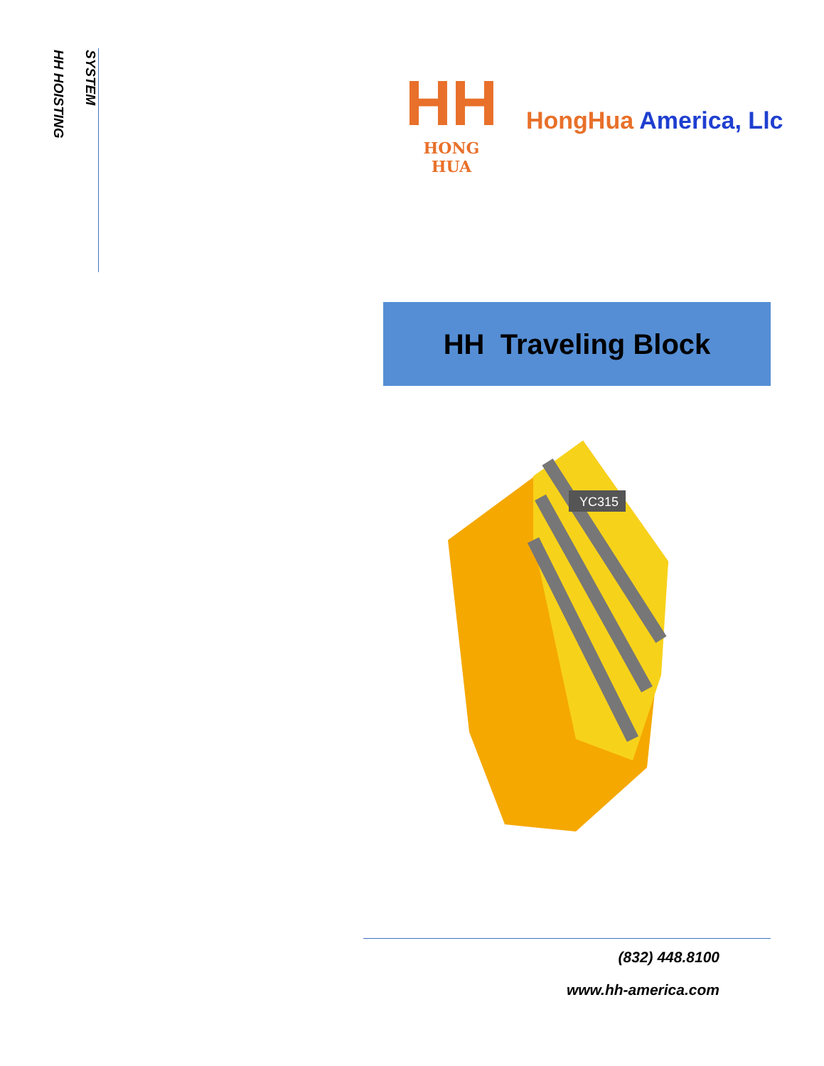SYSTEM
HH HOISTING
HH
HONG HUA
HongHua America, Llc
HH Traveling Block
YC315
(832) 448.8100
www.hh-america.com